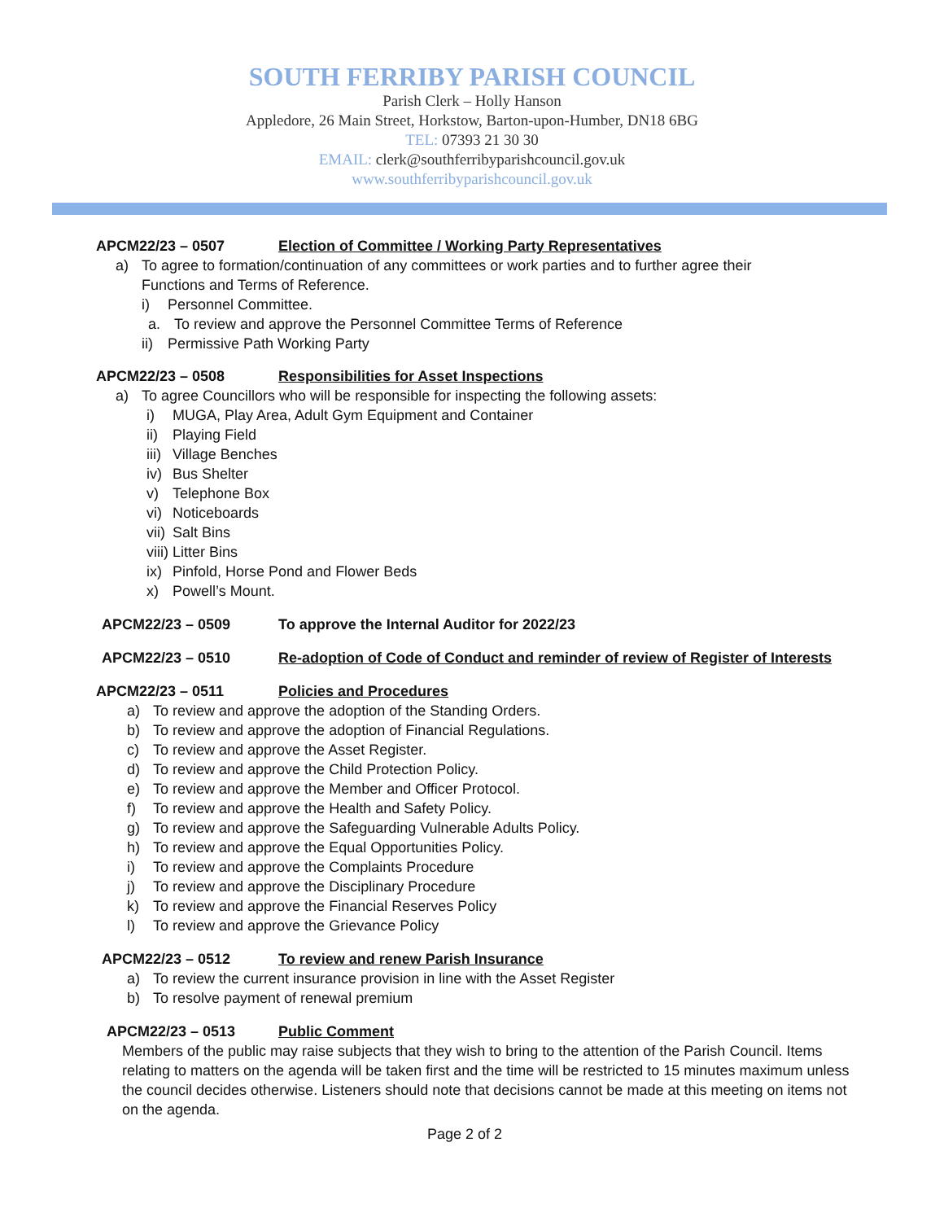SOUTH FERRIBY PARISH COUNCIL
Parish Clerk – Holly Hanson
Appledore, 26 Main Street, Horkstow, Barton-upon-Humber, DN18 6BG
TEL: 07393 21 30 30
EMAIL: clerk@southferribyparishcouncil.gov.uk
www.southferribyparishcouncil.gov.uk
APCM22/23 – 0507 Election of Committee / Working Party Representatives
a) To agree to formation/continuation of any committees or work parties and to further agree their
Functions and Terms of Reference.
i) Personnel Committee.
a. To review and approve the Personnel Committee Terms of Reference
ii) Permissive Path Working Party
APCM22/23 – 0508 Responsibilities for Asset Inspections
a) To agree Councillors who will be responsible for inspecting the following assets:
i) MUGA, Play Area, Adult Gym Equipment and Container
ii) Playing Field
iii) Village Benches
iv) Bus Shelter
v) Telephone Box
vi) Noticeboards
vii) Salt Bins
viii) Litter Bins
ix) Pinfold, Horse Pond and Flower Beds
x) Powell’s Mount.
APCM22/23 – 0509 To approve the Internal Auditor for 2022/23
APCM22/23 – 0510 Re-adoption of Code of Conduct and reminder of review of Register of Interests
APCM22/23 – 0511 Policies and Procedures
a) To review and approve the adoption of the Standing Orders.
b) To review and approve the adoption of Financial Regulations.
c) To review and approve the Asset Register.
d) To review and approve the Child Protection Policy.
e) To review and approve the Member and Officer Protocol.
f) To review and approve the Health and Safety Policy.
g) To review and approve the Safeguarding Vulnerable Adults Policy.
h) To review and approve the Equal Opportunities Policy.
i) To review and approve the Complaints Procedure
j) To review and approve the Disciplinary Procedure
k) To review and approve the Financial Reserves Policy
l) To review and approve the Grievance Policy
APCM22/23 – 0512 To review and renew Parish Insurance
a) To review the current insurance provision in line with the Asset Register
b) To resolve payment of renewal premium
APCM22/23 – 0513 Public Comment
Members of the public may raise subjects that they wish to bring to the attention of the Parish Council. Items relating to matters on the agenda will be taken first and the time will be restricted to 15 minutes maximum unless the council decides otherwise. Listeners should note that decisions cannot be made at this meeting on items not on the agenda.
Page 2 of 2